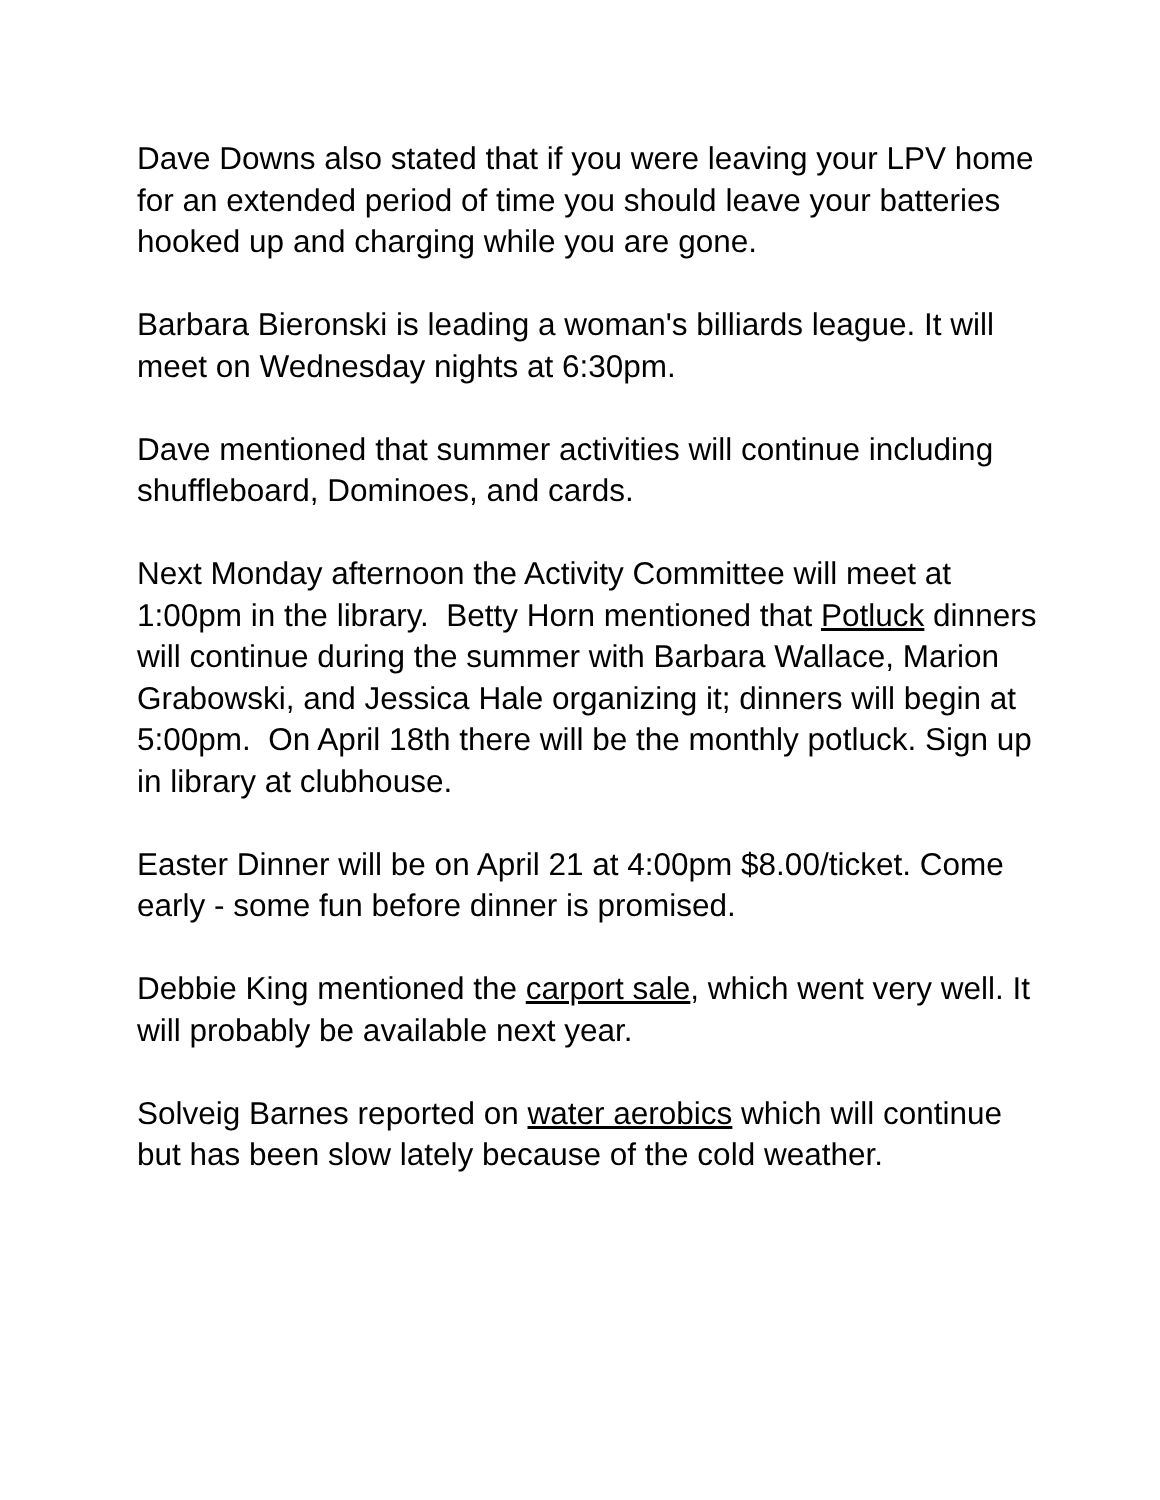Dave Downs also stated that if you were leaving your LPV home for an extended period of time you should leave your batteries hooked up and charging while you are gone.
Barbara Bieronski is leading a woman's billiards league. It will meet on Wednesday nights at 6:30pm.
Dave mentioned that summer activities will continue including shuffleboard, Dominoes, and cards.
Next Monday afternoon the Activity Committee will meet at 1:00pm in the library. Betty Horn mentioned that Potluck dinners will continue during the summer with Barbara Wallace, Marion Grabowski, and Jessica Hale organizing it; dinners will begin at 5:00pm. On April 18th there will be the monthly potluck. Sign up in library at clubhouse.
Easter Dinner will be on April 21 at 4:00pm $8.00/ticket. Come early - some fun before dinner is promised.
Debbie King mentioned the carport sale, which went very well. It will probably be available next year.
Solveig Barnes reported on water aerobics which will continue but has been slow lately because of the cold weather.